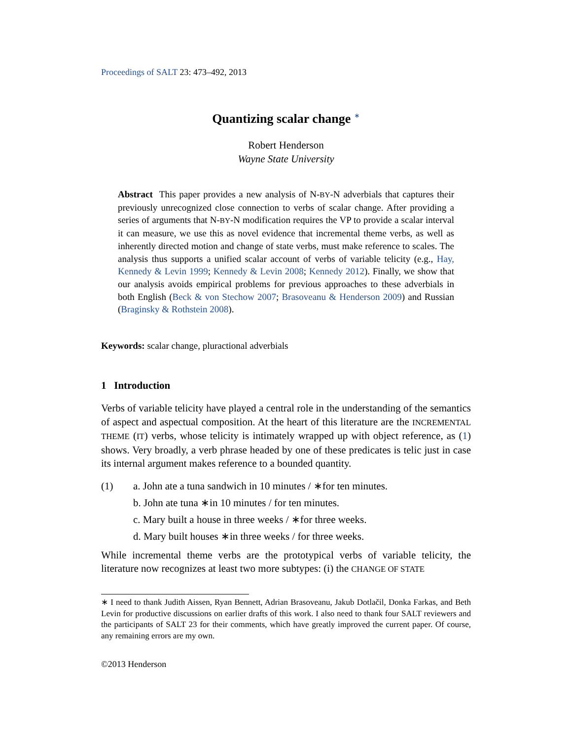Proceedings of SALT 23: 473–492, 2013
Quantizing scalar change <sup>∗</sup>
Robert Henderson
Wayne State University
Abstract This paper provides a new analysis of N-BY-N adverbials that captures their previously unrecognized close connection to verbs of scalar change. After providing a series of arguments that N-BY-N modification requires the VP to provide a scalar interval it can measure, we use this as novel evidence that incremental theme verbs, as well as inherently directed motion and change of state verbs, must make reference to scales. The analysis thus supports a unified scalar account of verbs of variable telicity (e.g., Hay, Kennedy & Levin 1999; Kennedy & Levin 2008; Kennedy 2012). Finally, we show that our analysis avoids empirical problems for previous approaches to these adverbials in both English (Beck & von Stechow 2007; Brasoveanu & Henderson 2009) and Russian (Braginsky & Rothstein 2008).
Keywords: scalar change, pluractional adverbials
1 Introduction
Verbs of variable telicity have played a central role in the understanding of the semantics of aspect and aspectual composition. At the heart of this literature are the INCREMENTAL THEME (IT) verbs, whose telicity is intimately wrapped up with object reference, as (1) shows. Very broadly, a verb phrase headed by one of these predicates is telic just in case its internal argument makes reference to a bounded quantity.
(1) a. John ate a tuna sandwich in 10 minutes / ∗for ten minutes.
b. John ate tuna ∗in 10 minutes / for ten minutes.
c. Mary built a house in three weeks / ∗for three weeks.
d. Mary built houses ∗in three weeks / for three weeks.
While incremental theme verbs are the prototypical verbs of variable telicity, the literature now recognizes at least two more subtypes: (i) the CHANGE OF STATE
∗ I need to thank Judith Aissen, Ryan Bennett, Adrian Brasoveanu, Jakub Dotlačil, Donka Farkas, and Beth Levin for productive discussions on earlier drafts of this work. I also need to thank four SALT reviewers and the participants of SALT 23 for their comments, which have greatly improved the current paper. Of course, any remaining errors are my own.
©2013 Henderson